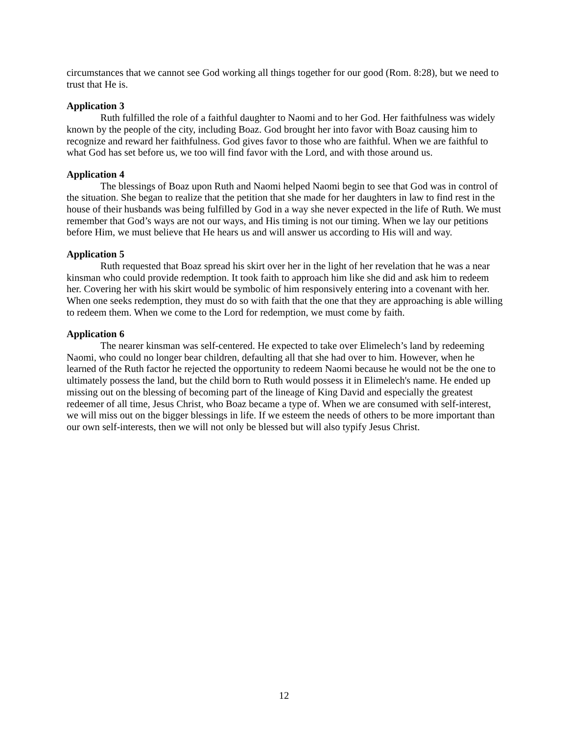circumstances that we cannot see God working all things together for our good (Rom. 8:28), but we need to trust that He is.
Application 3
Ruth fulfilled the role of a faithful daughter to Naomi and to her God. Her faithfulness was widely known by the people of the city, including Boaz. God brought her into favor with Boaz causing him to recognize and reward her faithfulness. God gives favor to those who are faithful. When we are faithful to what God has set before us, we too will find favor with the Lord, and with those around us.
Application 4
The blessings of Boaz upon Ruth and Naomi helped Naomi begin to see that God was in control of the situation. She began to realize that the petition that she made for her daughters in law to find rest in the house of their husbands was being fulfilled by God in a way she never expected in the life of Ruth. We must remember that God’s ways are not our ways, and His timing is not our timing. When we lay our petitions before Him, we must believe that He hears us and will answer us according to His will and way.
Application 5
Ruth requested that Boaz spread his skirt over her in the light of her revelation that he was a near kinsman who could provide redemption. It took faith to approach him like she did and ask him to redeem her. Covering her with his skirt would be symbolic of him responsively entering into a covenant with her. When one seeks redemption, they must do so with faith that the one that they are approaching is able willing to redeem them. When we come to the Lord for redemption, we must come by faith.
Application 6
The nearer kinsman was self-centered. He expected to take over Elimelech’s land by redeeming Naomi, who could no longer bear children, defaulting all that she had over to him. However, when he learned of the Ruth factor he rejected the opportunity to redeem Naomi because he would not be the one to ultimately possess the land, but the child born to Ruth would possess it in Elimelech's name. He ended up missing out on the blessing of becoming part of the lineage of King David and especially the greatest redeemer of all time, Jesus Christ, who Boaz became a type of. When we are consumed with self-interest, we will miss out on the bigger blessings in life. If we esteem the needs of others to be more important than our own self-interests, then we will not only be blessed but will also typify Jesus Christ.
12